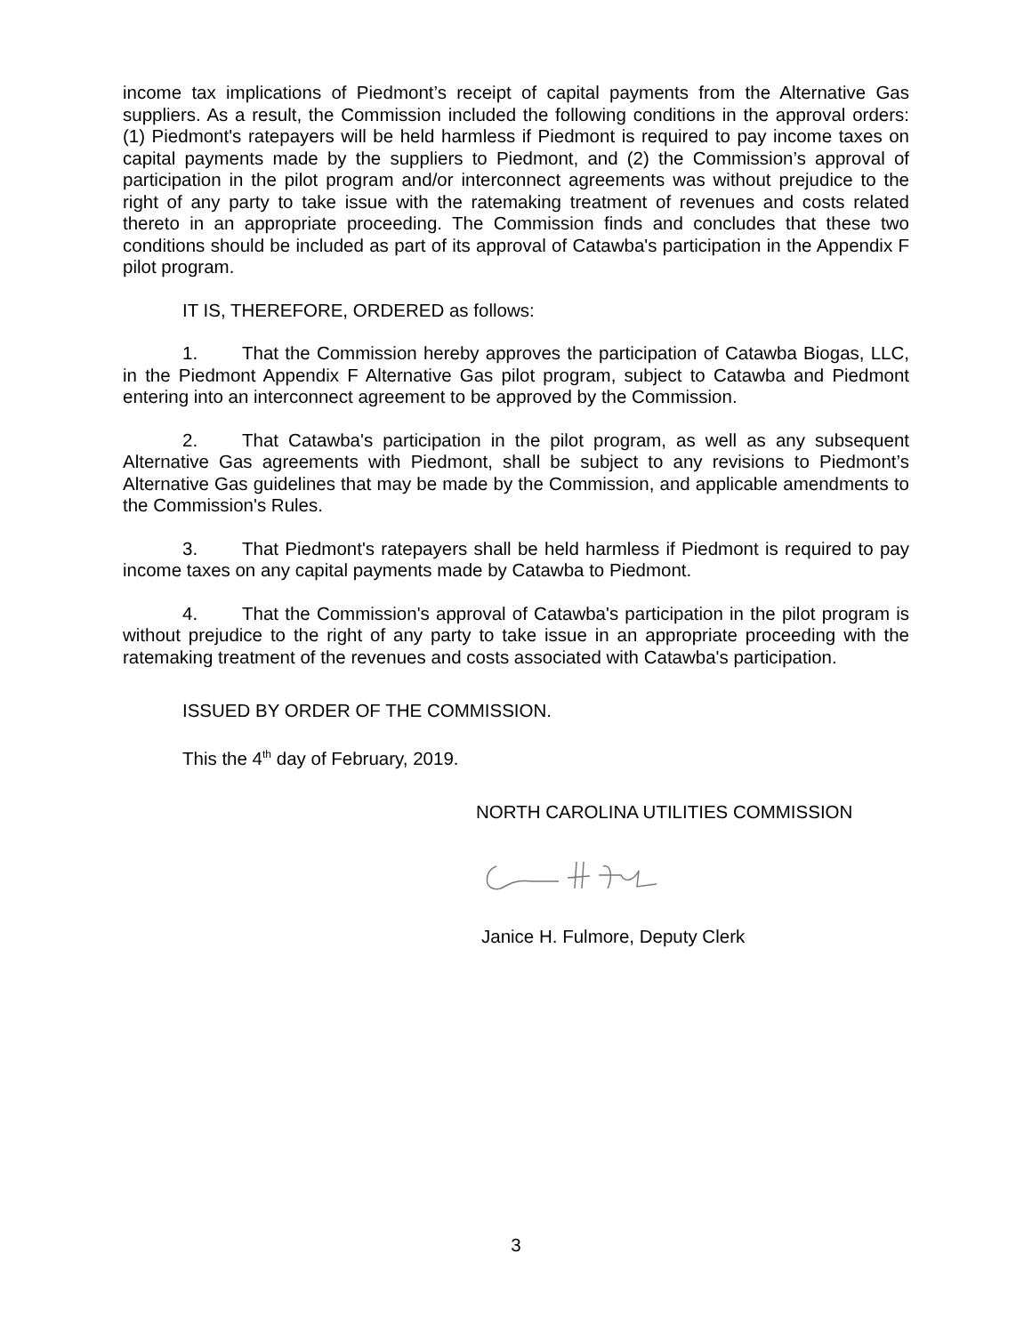income tax implications of Piedmont’s receipt of capital payments from the Alternative Gas suppliers. As a result, the Commission included the following conditions in the approval orders: (1) Piedmont's ratepayers will be held harmless if Piedmont is required to pay income taxes on capital payments made by the suppliers to Piedmont, and (2) the Commission’s approval of participation in the pilot program and/or interconnect agreements was without prejudice to the right of any party to take issue with the ratemaking treatment of revenues and costs related thereto in an appropriate proceeding. The Commission finds and concludes that these two conditions should be included as part of its approval of Catawba's participation in the Appendix F pilot program.
IT IS, THEREFORE, ORDERED as follows:
1. That the Commission hereby approves the participation of Catawba Biogas, LLC, in the Piedmont Appendix F Alternative Gas pilot program, subject to Catawba and Piedmont entering into an interconnect agreement to be approved by the Commission.
2. That Catawba's participation in the pilot program, as well as any subsequent Alternative Gas agreements with Piedmont, shall be subject to any revisions to Piedmont’s Alternative Gas guidelines that may be made by the Commission, and applicable amendments to the Commission's Rules.
3. That Piedmont's ratepayers shall be held harmless if Piedmont is required to pay income taxes on any capital payments made by Catawba to Piedmont.
4. That the Commission's approval of Catawba's participation in the pilot program is without prejudice to the right of any party to take issue in an appropriate proceeding with the ratemaking treatment of the revenues and costs associated with Catawba's participation.
ISSUED BY ORDER OF THE COMMISSION.
This the 4<sup>th</sup> day of February, 2019.
NORTH CAROLINA UTILITIES COMMISSION
Janice H. Fulmore, Deputy Clerk
3